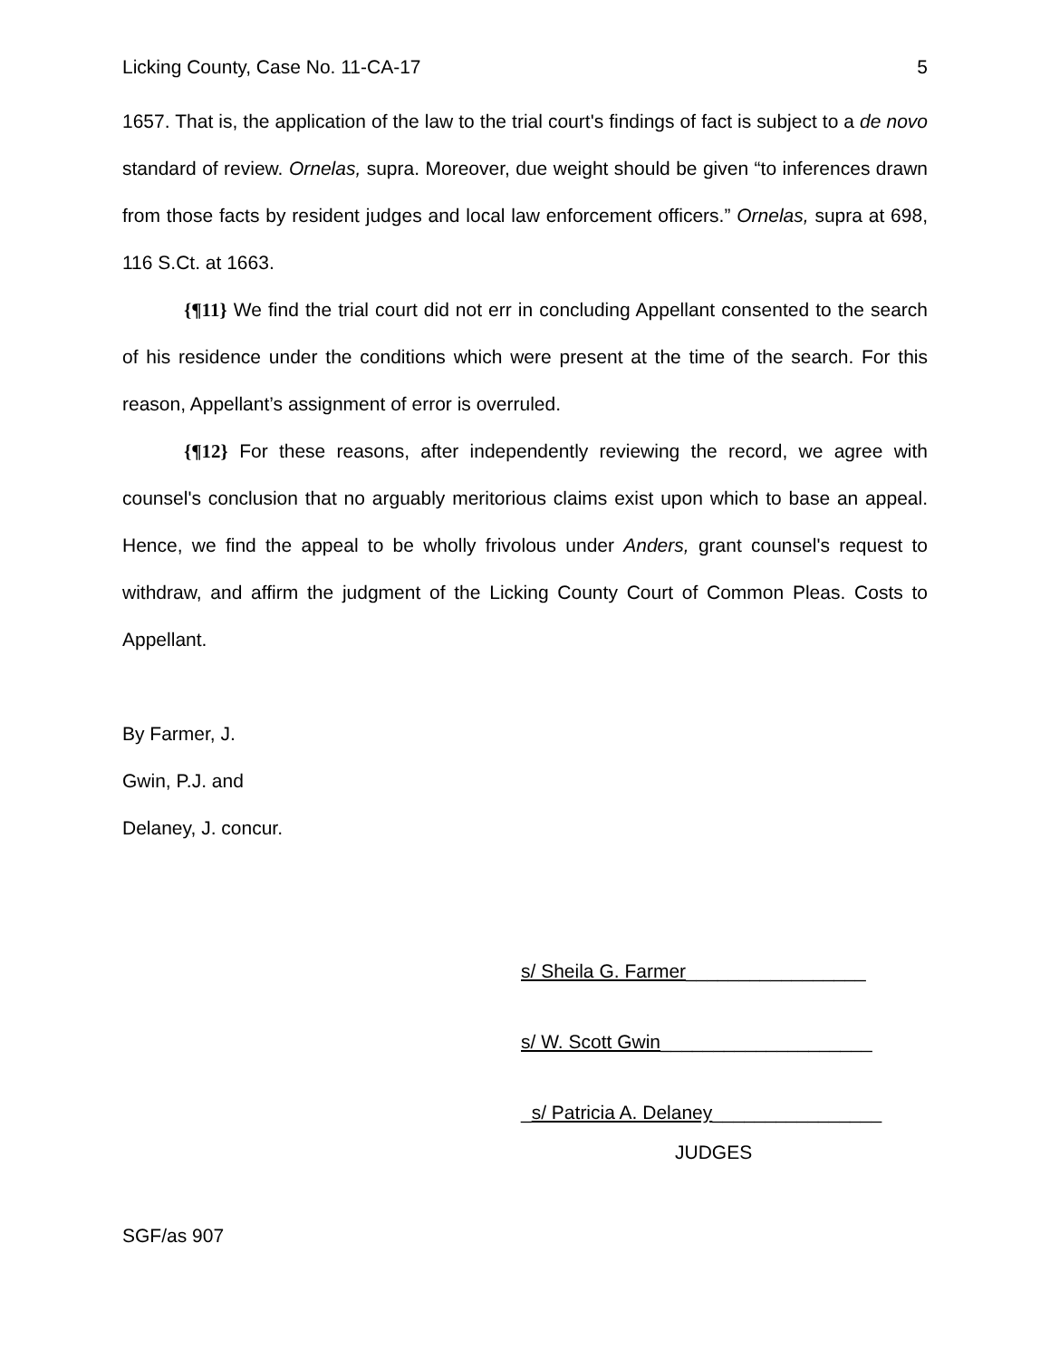Licking County, Case No. 11-CA-17 5
1657. That is, the application of the law to the trial court's findings of fact is subject to a de novo standard of review. Ornelas, supra. Moreover, due weight should be given “to inferences drawn from those facts by resident judges and local law enforcement officers.” Ornelas, supra at 698, 116 S.Ct. at 1663.
{¶11} We find the trial court did not err in concluding Appellant consented to the search of his residence under the conditions which were present at the time of the search. For this reason, Appellant’s assignment of error is overruled.
{¶12} For these reasons, after independently reviewing the record, we agree with counsel's conclusion that no arguably meritorious claims exist upon which to base an appeal. Hence, we find the appeal to be wholly frivolous under Anders, grant counsel's request to withdraw, and affirm the judgment of the Licking County Court of Common Pleas. Costs to Appellant.
By Farmer, J.
Gwin, P.J. and
Delaney, J. concur.
s/ Sheila G. Farmer_________________
s/ W. Scott Gwin____________________
_s/ Patricia A. Delaney________________
JUDGES
SGF/as 907